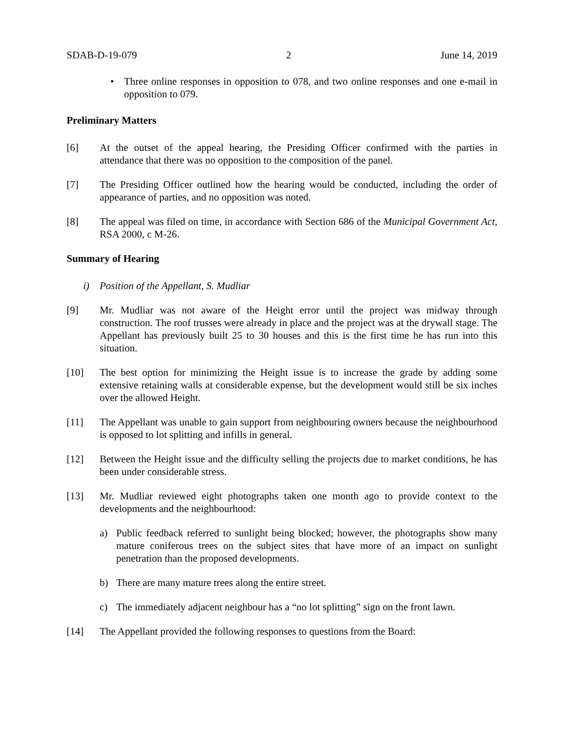SDAB-D-19-079 2 June 14, 2019
• Three online responses in opposition to 078, and two online responses and one e-mail in opposition to 079.
Preliminary Matters
[6] At the outset of the appeal hearing, the Presiding Officer confirmed with the parties in attendance that there was no opposition to the composition of the panel.
[7] The Presiding Officer outlined how the hearing would be conducted, including the order of appearance of parties, and no opposition was noted.
[8] The appeal was filed on time, in accordance with Section 686 of the Municipal Government Act, RSA 2000, c M-26.
Summary of Hearing
i) Position of the Appellant, S. Mudliar
[9] Mr. Mudliar was not aware of the Height error until the project was midway through construction. The roof trusses were already in place and the project was at the drywall stage. The Appellant has previously built 25 to 30 houses and this is the first time he has run into this situation.
[10] The best option for minimizing the Height issue is to increase the grade by adding some extensive retaining walls at considerable expense, but the development would still be six inches over the allowed Height.
[11] The Appellant was unable to gain support from neighbouring owners because the neighbourhood is opposed to lot splitting and infills in general.
[12] Between the Height issue and the difficulty selling the projects due to market conditions, he has been under considerable stress.
[13] Mr. Mudliar reviewed eight photographs taken one month ago to provide context to the developments and the neighbourhood:
a) Public feedback referred to sunlight being blocked; however, the photographs show many mature coniferous trees on the subject sites that have more of an impact on sunlight penetration than the proposed developments.
b) There are many mature trees along the entire street.
c) The immediately adjacent neighbour has a “no lot splitting” sign on the front lawn.
[14] The Appellant provided the following responses to questions from the Board: